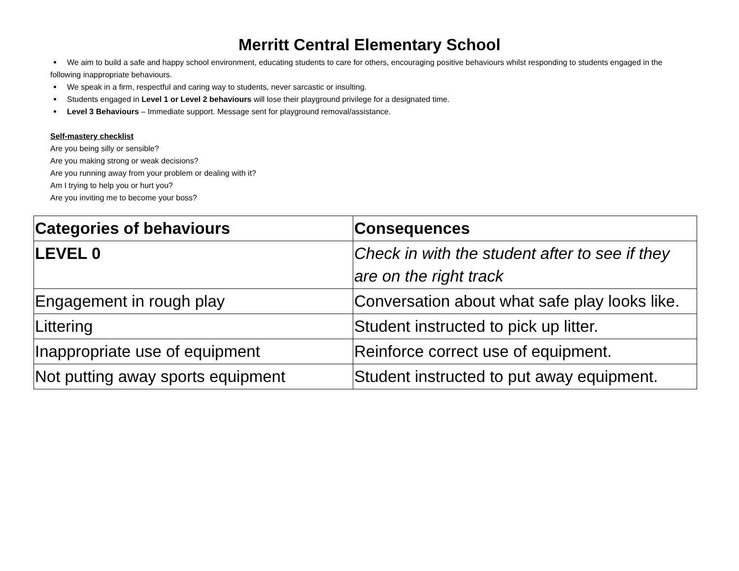Merritt Central Elementary School
We aim to build a safe and happy school environment, educating students to care for others, encouraging positive behaviours whilst responding to students engaged in the following inappropriate behaviours.
We speak in a firm, respectful and caring way to students, never sarcastic or insulting.
Students engaged in Level 1 or Level 2 behaviours will lose their playground privilege for a designated time.
Level 3 Behaviours – Immediate support. Message sent for playground removal/assistance.
Self-mastery checklist
Are you being silly or sensible?
Are you making strong or weak decisions?
Are you running away from your problem or dealing with it?
Am I trying to help you or hurt you?
Are you inviting me to become your boss?
| Categories of behaviours | Consequences |
| LEVEL 0 | Check in with the student after to see if they are on the right track |
| Engagement in rough play | Conversation about what safe play looks like. |
| Littering | Student instructed to pick up litter. |
| Inappropriate use of equipment | Reinforce correct use of equipment. |
| Not putting away sports equipment | Student instructed to put away equipment. |